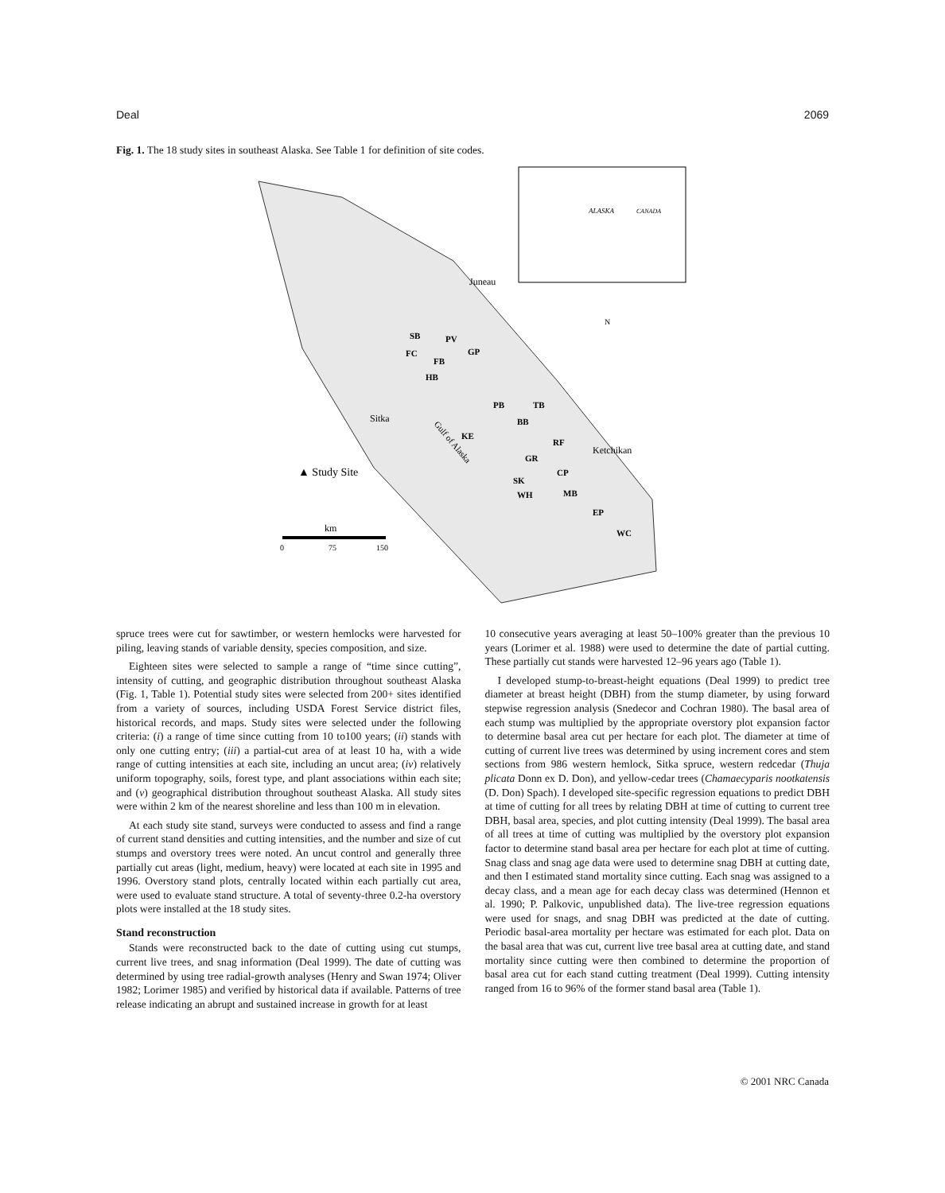Deal 2069
Fig. 1. The 18 study sites in southeast Alaska. See Table 1 for definition of site codes.
ALASKA
CANADA
Juneau
Sitka
Ketchikan
N
SB
PV
FC
FB
HB
GP
PB
TB
BB
KE
RF
GR
CP
SK
WH
MB
EP
WC
Gulf of Alaska
▲ Study Site
km
0
75
150
spruce trees were cut for sawtimber, or western hemlocks were harvested for piling, leaving stands of variable density, species composition, and size.
Eighteen sites were selected to sample a range of “time since cutting”, intensity of cutting, and geographic distribution throughout southeast Alaska (Fig. 1, Table 1). Potential study sites were selected from 200+ sites identified from a variety of sources, including USDA Forest Service district files, historical records, and maps. Study sites were selected under the following criteria: (i) a range of time since cutting from 10 to100 years; (ii) stands with only one cutting entry; (iii) a partial-cut area of at least 10 ha, with a wide range of cutting intensities at each site, including an uncut area; (iv) relatively uniform topography, soils, forest type, and plant associations within each site; and (v) geographical distribution throughout southeast Alaska. All study sites were within 2 km of the nearest shoreline and less than 100 m in elevation.
At each study site stand, surveys were conducted to assess and find a range of current stand densities and cutting intensities, and the number and size of cut stumps and overstory trees were noted. An uncut control and generally three partially cut areas (light, medium, heavy) were located at each site in 1995 and 1996. Overstory stand plots, centrally located within each partially cut area, were used to evaluate stand structure. A total of seventy-three 0.2-ha overstory plots were installed at the 18 study sites.
Stand reconstruction
Stands were reconstructed back to the date of cutting using cut stumps, current live trees, and snag information (Deal 1999). The date of cutting was determined by using tree radial-growth analyses (Henry and Swan 1974; Oliver 1982; Lorimer 1985) and verified by historical data if available. Patterns of tree release indicating an abrupt and sustained increase in growth for at least
10 consecutive years averaging at least 50–100% greater than the previous 10 years (Lorimer et al. 1988) were used to determine the date of partial cutting. These partially cut stands were harvested 12–96 years ago (Table 1).
I developed stump-to-breast-height equations (Deal 1999) to predict tree diameter at breast height (DBH) from the stump diameter, by using forward stepwise regression analysis (Snedecor and Cochran 1980). The basal area of each stump was multiplied by the appropriate overstory plot expansion factor to determine basal area cut per hectare for each plot. The diameter at time of cutting of current live trees was determined by using increment cores and stem sections from 986 western hemlock, Sitka spruce, western redcedar (Thuja plicata Donn ex D. Don), and yellow-cedar trees (Chamaecyparis nootkatensis (D. Don) Spach). I developed site-specific regression equations to predict DBH at time of cutting for all trees by relating DBH at time of cutting to current tree DBH, basal area, species, and plot cutting intensity (Deal 1999). The basal area of all trees at time of cutting was multiplied by the overstory plot expansion factor to determine stand basal area per hectare for each plot at time of cutting. Snag class and snag age data were used to determine snag DBH at cutting date, and then I estimated stand mortality since cutting. Each snag was assigned to a decay class, and a mean age for each decay class was determined (Hennon et al. 1990; P. Palkovic, unpublished data). The live-tree regression equations were used for snags, and snag DBH was predicted at the date of cutting. Periodic basal-area mortality per hectare was estimated for each plot. Data on the basal area that was cut, current live tree basal area at cutting date, and stand mortality since cutting were then combined to determine the proportion of basal area cut for each stand cutting treatment (Deal 1999). Cutting intensity ranged from 16 to 96% of the former stand basal area (Table 1).
© 2001 NRC Canada